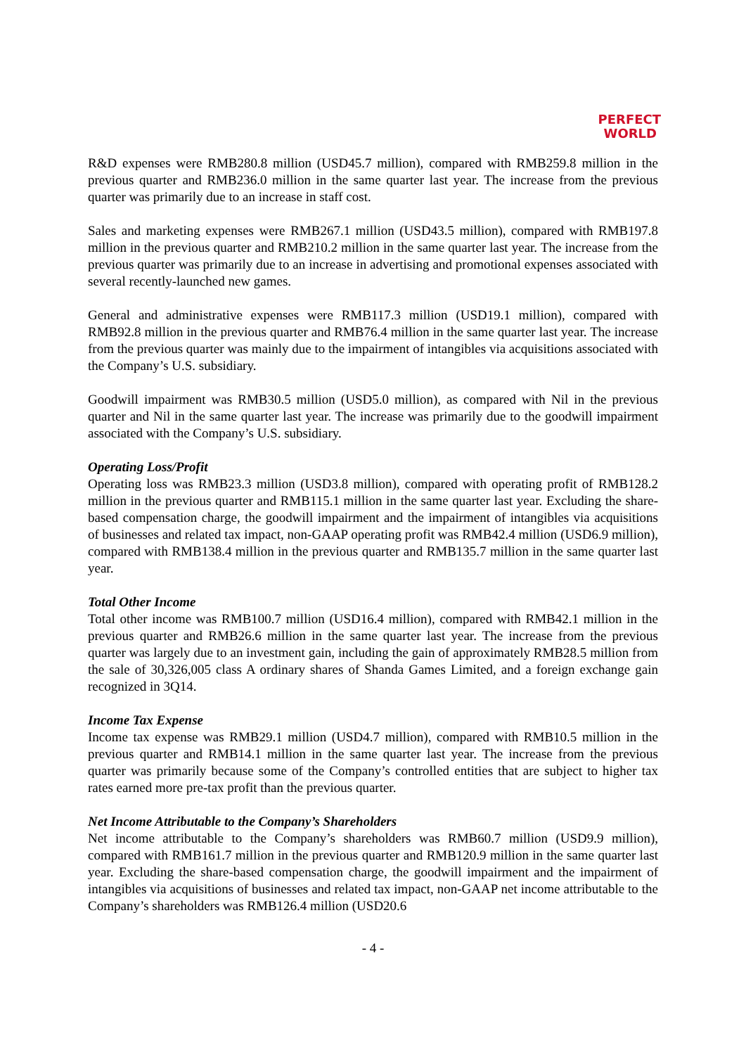PERFECT
WORLD
R&D expenses were RMB280.8 million (USD45.7 million), compared with RMB259.8 million in the previous quarter and RMB236.0 million in the same quarter last year. The increase from the previous quarter was primarily due to an increase in staff cost.
Sales and marketing expenses were RMB267.1 million (USD43.5 million), compared with RMB197.8 million in the previous quarter and RMB210.2 million in the same quarter last year. The increase from the previous quarter was primarily due to an increase in advertising and promotional expenses associated with several recently-launched new games.
General and administrative expenses were RMB117.3 million (USD19.1 million), compared with RMB92.8 million in the previous quarter and RMB76.4 million in the same quarter last year. The increase from the previous quarter was mainly due to the impairment of intangibles via acquisitions associated with the Company’s U.S. subsidiary.
Goodwill impairment was RMB30.5 million (USD5.0 million), as compared with Nil in the previous quarter and Nil in the same quarter last year. The increase was primarily due to the goodwill impairment associated with the Company’s U.S. subsidiary.
Operating Loss/Profit
Operating loss was RMB23.3 million (USD3.8 million), compared with operating profit of RMB128.2 million in the previous quarter and RMB115.1 million in the same quarter last year. Excluding the share-based compensation charge, the goodwill impairment and the impairment of intangibles via acquisitions of businesses and related tax impact, non-GAAP operating profit was RMB42.4 million (USD6.9 million), compared with RMB138.4 million in the previous quarter and RMB135.7 million in the same quarter last year.
Total Other Income
Total other income was RMB100.7 million (USD16.4 million), compared with RMB42.1 million in the previous quarter and RMB26.6 million in the same quarter last year. The increase from the previous quarter was largely due to an investment gain, including the gain of approximately RMB28.5 million from the sale of 30,326,005 class A ordinary shares of Shanda Games Limited, and a foreign exchange gain recognized in 3Q14.
Income Tax Expense
Income tax expense was RMB29.1 million (USD4.7 million), compared with RMB10.5 million in the previous quarter and RMB14.1 million in the same quarter last year. The increase from the previous quarter was primarily because some of the Company’s controlled entities that are subject to higher tax rates earned more pre-tax profit than the previous quarter.
Net Income Attributable to the Company’s Shareholders
Net income attributable to the Company’s shareholders was RMB60.7 million (USD9.9 million), compared with RMB161.7 million in the previous quarter and RMB120.9 million in the same quarter last year. Excluding the share-based compensation charge, the goodwill impairment and the impairment of intangibles via acquisitions of businesses and related tax impact, non-GAAP net income attributable to the Company’s shareholders was RMB126.4 million (USD20.6
- 4 -